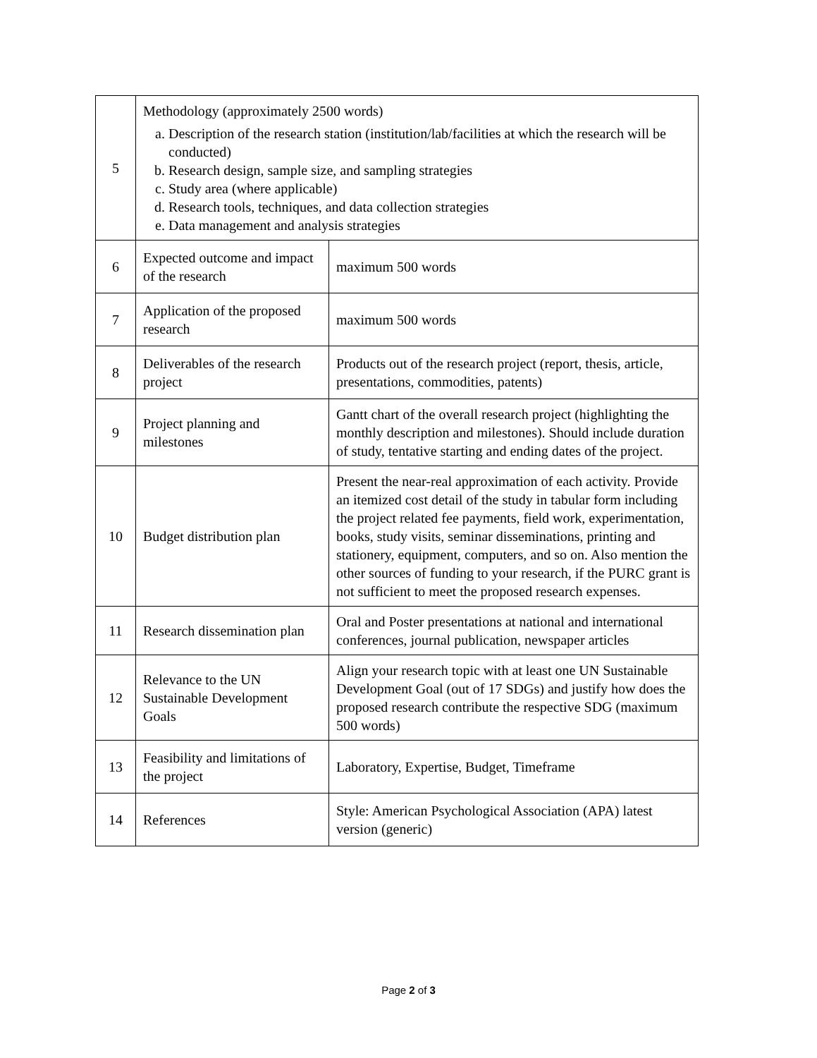| 5 | Methodology (approximately 2500 words) a. Description of the research station (institution/lab/facilities at which the research will be conducted) b. Research design, sample size, and sampling strategies c. Study area (where applicable) d. Research tools, techniques, and data collection strategies e. Data management and analysis strategies | |
| 6 | Expected outcome and impact of the research | maximum 500 words |
| 7 | Application of the proposed research | maximum 500 words |
| 8 | Deliverables of the research project | Products out of the research project (report, thesis, article, presentations, commodities, patents) |
| 9 | Project planning and milestones | Gantt chart of the overall research project (highlighting the monthly description and milestones). Should include duration of study, tentative starting and ending dates of the project. |
| 10 | Budget distribution plan | Present the near-real approximation of each activity. Provide an itemized cost detail of the study in tabular form including the project related fee payments, field work, experimentation, books, study visits, seminar disseminations, printing and stationery, equipment, computers, and so on. Also mention the other sources of funding to your research, if the PURC grant is not sufficient to meet the proposed research expenses. |
| 11 | Research dissemination plan | Oral and Poster presentations at national and international conferences, journal publication, newspaper articles |
| 12 | Relevance to the UN Sustainable Development Goals | Align your research topic with at least one UN Sustainable Development Goal (out of 17 SDGs) and justify how does the proposed research contribute the respective SDG (maximum 500 words) |
| 13 | Feasibility and limitations of the project | Laboratory, Expertise, Budget, Timeframe |
| 14 | References | Style: American Psychological Association (APA) latest version (generic) |
Page 2 of 3